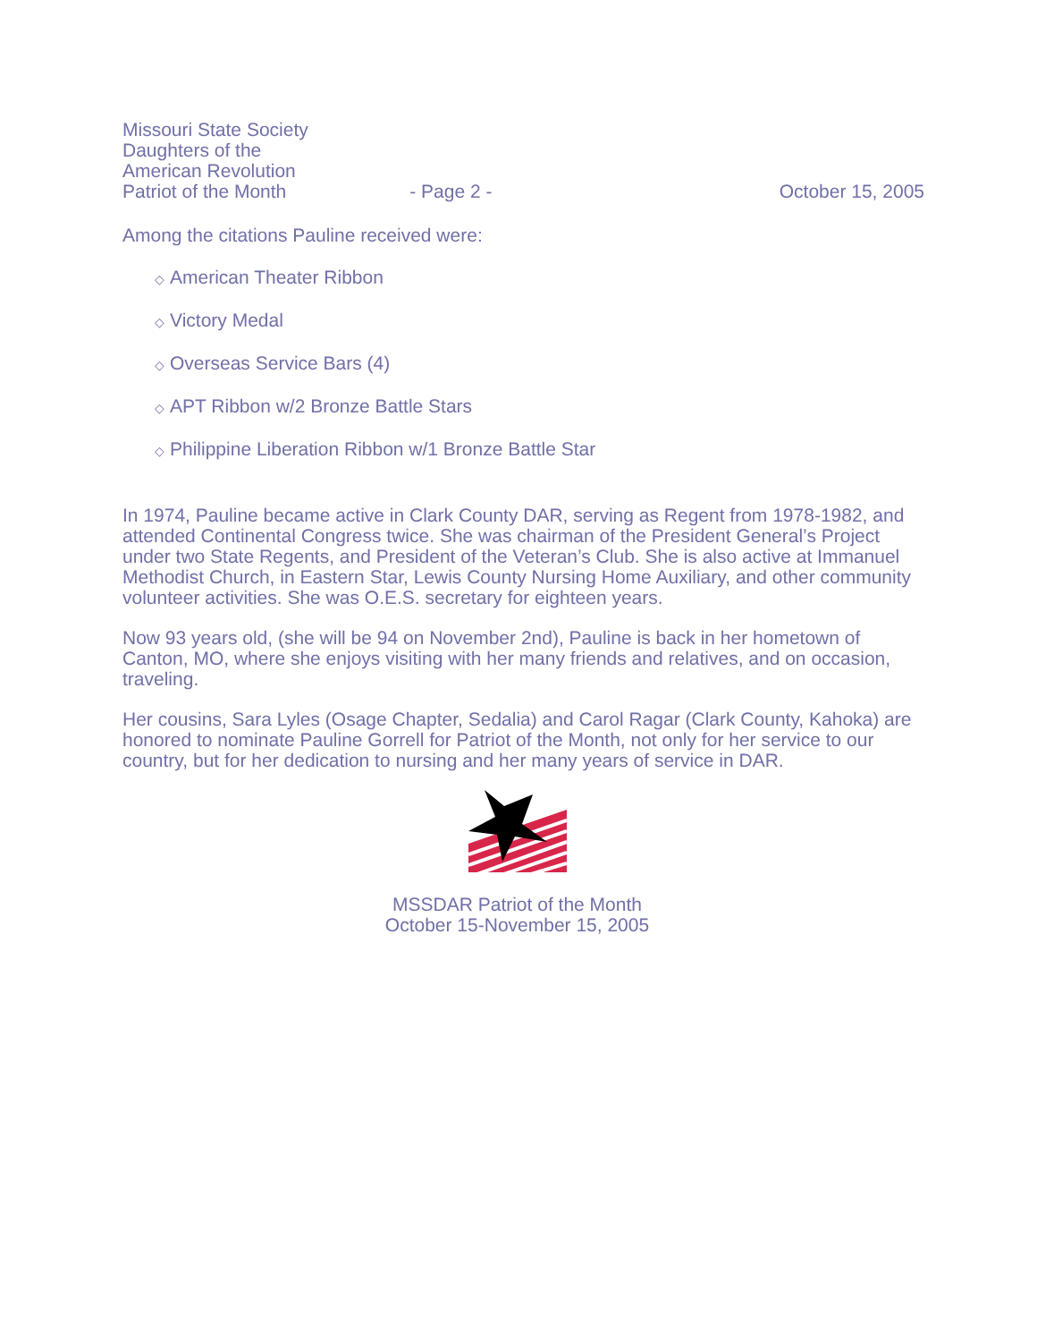Missouri State Society
Daughters of the
American Revolution
Patriot of the Month
- Page 2 -
October 15, 2005
Among the citations Pauline received were:
◇ American Theater Ribbon
◇ Victory Medal
◇ Overseas Service Bars (4)
◇ APT Ribbon w/2 Bronze Battle Stars
◇ Philippine Liberation Ribbon w/1 Bronze Battle Star
In 1974, Pauline became active in Clark County DAR, serving as Regent from 1978-1982, and attended Continental Congress twice. She was chairman of the President General’s Project under two State Regents, and President of the Veteran’s Club. She is also active at Immanuel Methodist Church, in Eastern Star, Lewis County Nursing Home Auxiliary, and other community volunteer activities. She was O.E.S. secretary for eighteen years.
Now 93 years old, (she will be 94 on November 2nd), Pauline is back in her hometown of Canton, MO, where she enjoys visiting with her many friends and relatives, and on occasion, traveling.
Her cousins, Sara Lyles (Osage Chapter, Sedalia) and Carol Ragar (Clark County, Kahoka) are honored to nominate Pauline Gorrell for Patriot of the Month, not only for her service to our country, but for her dedication to nursing and her many years of service in DAR.
MSSDAR Patriot of the Month
October 15-November 15, 2005